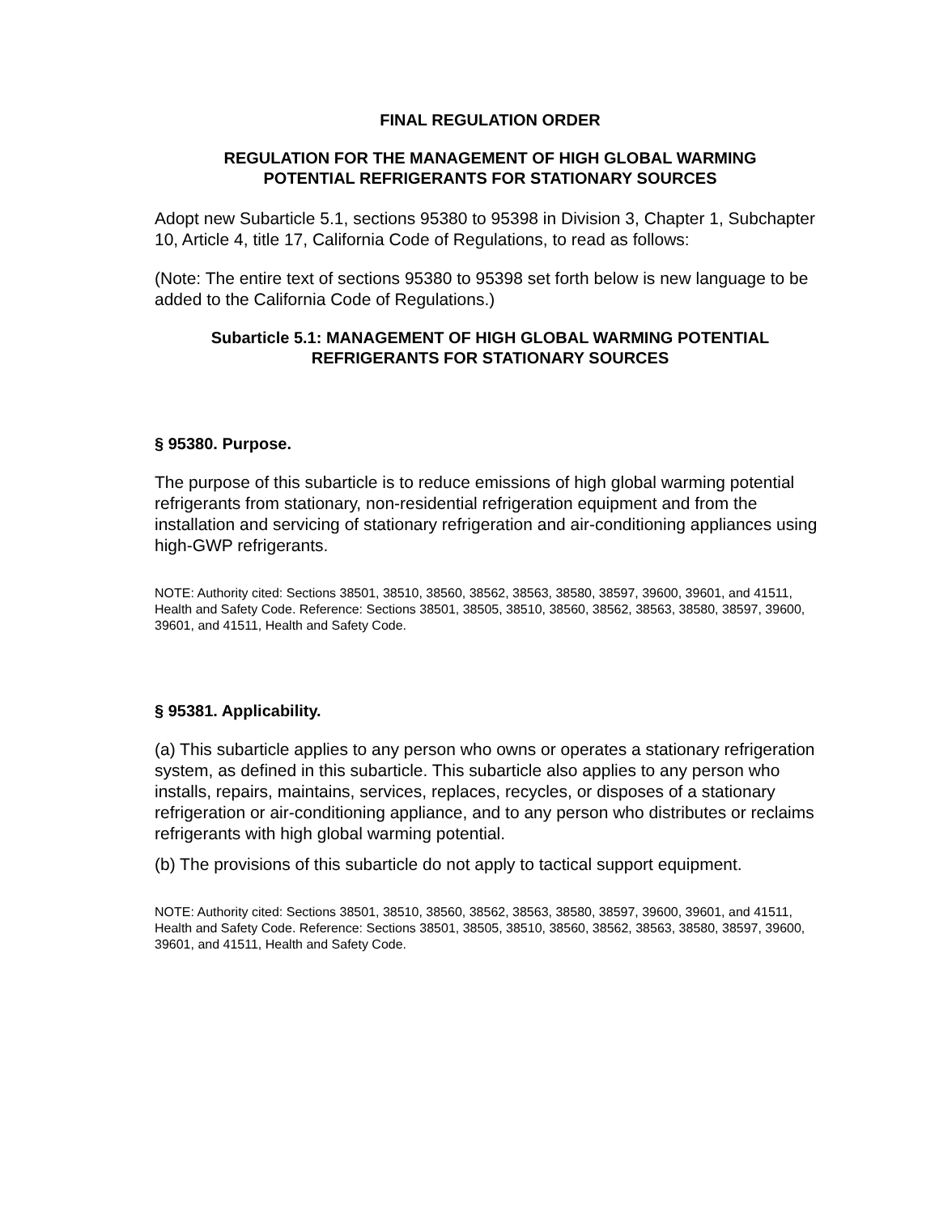FINAL REGULATION ORDER
REGULATION FOR THE MANAGEMENT OF HIGH GLOBAL WARMING
POTENTIAL REFRIGERANTS FOR STATIONARY SOURCES
Adopt new Subarticle 5.1, sections 95380 to 95398 in Division 3, Chapter 1, Subchapter 10, Article 4, title 17, California Code of Regulations, to read as follows:
(Note: The entire text of sections 95380 to 95398 set forth below is new language to be added to the California Code of Regulations.)
Subarticle 5.1: MANAGEMENT OF HIGH GLOBAL WARMING POTENTIAL
REFRIGERANTS FOR STATIONARY SOURCES
§ 95380. Purpose.
The purpose of this subarticle is to reduce emissions of high global warming potential refrigerants from stationary, non-residential refrigeration equipment and from the installation and servicing of stationary refrigeration and air-conditioning appliances using high-GWP refrigerants.
NOTE: Authority cited: Sections 38501, 38510, 38560, 38562, 38563, 38580, 38597, 39600, 39601, and 41511, Health and Safety Code. Reference: Sections 38501, 38505, 38510, 38560, 38562, 38563, 38580, 38597, 39600, 39601, and 41511, Health and Safety Code.
§ 95381. Applicability.
(a) This subarticle applies to any person who owns or operates a stationary refrigeration system, as defined in this subarticle. This subarticle also applies to any person who installs, repairs, maintains, services, replaces, recycles, or disposes of a stationary refrigeration or air-conditioning appliance, and to any person who distributes or reclaims refrigerants with high global warming potential.
(b) The provisions of this subarticle do not apply to tactical support equipment.
NOTE: Authority cited: Sections 38501, 38510, 38560, 38562, 38563, 38580, 38597, 39600, 39601, and 41511, Health and Safety Code. Reference: Sections 38501, 38505, 38510, 38560, 38562, 38563, 38580, 38597, 39600, 39601, and 41511, Health and Safety Code.